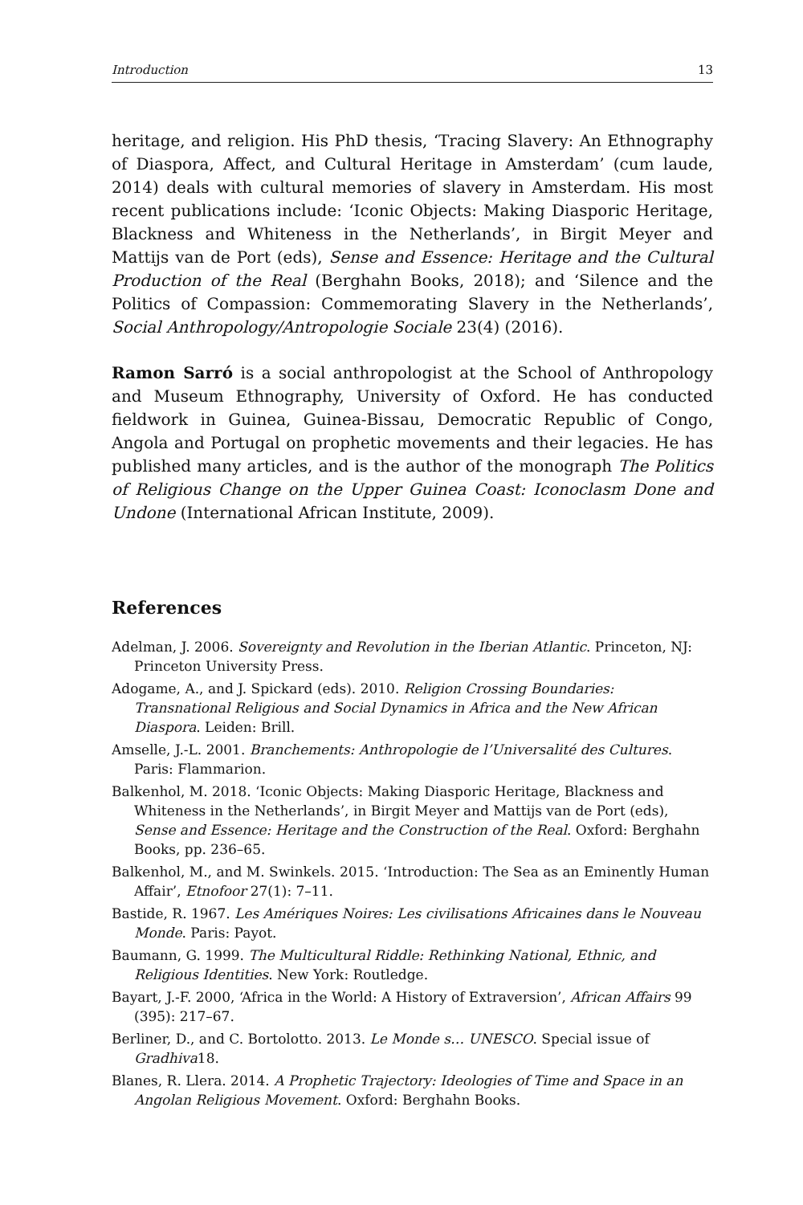Introduction 13
heritage, and religion. His PhD thesis, ‘Tracing Slavery: An Ethnography of Diaspora, Affect, and Cultural Heritage in Amsterdam’ (cum laude, 2014) deals with cultural memories of slavery in Amsterdam. His most recent publications include: ‘Iconic Objects: Making Diasporic Heritage, Blackness and Whiteness in the Netherlands’, in Birgit Meyer and Mattijs van de Port (eds), Sense and Essence: Heritage and the Cultural Production of the Real (Berghahn Books, 2018); and ‘Silence and the Politics of Compassion: Commemorating Slavery in the Netherlands’, Social Anthropology/Antropologie Sociale 23(4) (2016).
Ramon Sarró is a social anthropologist at the School of Anthropology and Museum Ethnography, University of Oxford. He has conducted fieldwork in Guinea, Guinea-Bissau, Democratic Republic of Congo, Angola and Portugal on prophetic movements and their legacies. He has published many articles, and is the author of the monograph The Politics of Religious Change on the Upper Guinea Coast: Iconoclasm Done and Undone (International African Institute, 2009).
References
Adelman, J. 2006. Sovereignty and Revolution in the Iberian Atlantic. Princeton, NJ: Princeton University Press.
Adogame, A., and J. Spickard (eds). 2010. Religion Crossing Boundaries: Transnational Religious and Social Dynamics in Africa and the New African Diaspora. Leiden: Brill.
Amselle, J.-L. 2001. Branchements: Anthropologie de l’Universalité des Cultures. Paris: Flammarion.
Balkenhol, M. 2018. ‘Iconic Objects: Making Diasporic Heritage, Blackness and Whiteness in the Netherlands’, in Birgit Meyer and Mattijs van de Port (eds), Sense and Essence: Heritage and the Construction of the Real. Oxford: Berghahn Books, pp. 236–65.
Balkenhol, M., and M. Swinkels. 2015. ‘Introduction: The Sea as an Eminently Human Affair’, Etnofoor 27(1): 7–11.
Bastide, R. 1967. Les Amériques Noires: Les civilisations Africaines dans le Nouveau Monde. Paris: Payot.
Baumann, G. 1999. The Multicultural Riddle: Rethinking National, Ethnic, and Religious Identities. New York: Routledge.
Bayart, J.-F. 2000, ‘Africa in the World: A History of Extraversion’, African Affairs 99 (395): 217–67.
Berliner, D., and C. Bortolotto. 2013. Le Monde s… UNESCO. Special issue of Gradhiva18.
Blanes, R. Llera. 2014. A Prophetic Trajectory: Ideologies of Time and Space in an Angolan Religious Movement. Oxford: Berghahn Books.